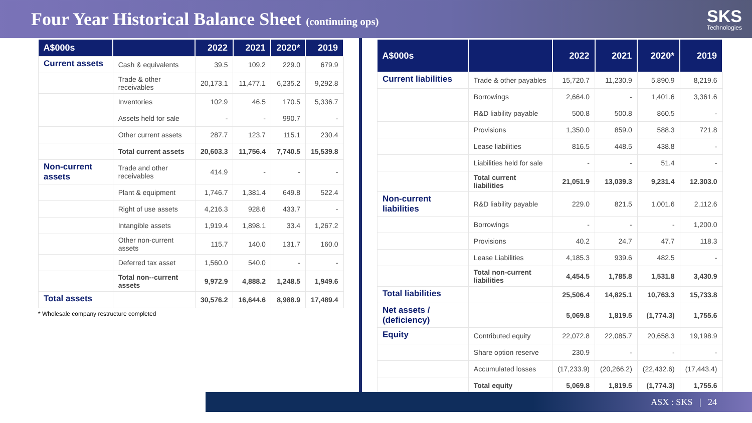Four Year Historical Balance Sheet (continuing ops)
SKS
Technologies
| A$000s | | 2022 | 2021 | 2020* | 2019 |
| --- | --- | --- | --- | --- | --- |
| Current assets | Cash & equivalents | 39.5 | 109.2 | 229.0 | 679.9 |
| | Trade & other receivables | 20,173.1 | 11,477.1 | 6,235.2 | 9,292.8 |
| | Inventories | 102.9 | 46.5 | 170.5 | 5,336.7 |
| | Assets held for sale | - | - | 990.7 | - |
| | Other current assets | 287.7 | 123.7 | 115.1 | 230.4 |
| | Total current assets | 20,603.3 | 11,756.4 | 7,740.5 | 15,539.8 |
| Non-current assets | Trade and other receivables | 414.9 | - | - | - |
| | Plant & equipment | 1,746.7 | 1,381.4 | 649.8 | 522.4 |
| | Right of use assets | 4,216.3 | 928.6 | 433.7 | - |
| | Intangible assets | 1,919.4 | 1,898.1 | 33.4 | 1,267.2 |
| | Other non-current assets | 115.7 | 140.0 | 131.7 | 160.0 |
| | Deferred tax asset | 1,560.0 | 540.0 | - | - |
| | Total non--current assets | 9,972.9 | 4,888.2 | 1,248.5 | 1,949.6 |
| Total assets | | 30,576.2 | 16,644.6 | 8,988.9 | 17,489.4 |
* Wholesale company restructure completed
| A$000s | | 2022 | 2021 | 2020* | 2019 |
| --- | --- | --- | --- | --- | --- |
| Current liabilities | Trade & other payables | 15,720.7 | 11,230.9 | 5,890.9 | 8,219.6 |
| | Borrowings | 2,664.0 | - | 1,401.6 | 3,361.6 |
| | R&D liability payable | 500.8 | 500.8 | 860.5 | - |
| | Provisions | 1,350.0 | 859.0 | 588.3 | 721.8 |
| | Lease liabilities | 816.5 | 448.5 | 438.8 | - |
| | Liabilities held for sale | - | - | 51.4 | - |
| | Total current liabilities | 21,051.9 | 13,039.3 | 9,231.4 | 12.303.0 |
| Non-current liabilities | R&D liability payable | 229.0 | 821.5 | 1,001.6 | 2,112.6 |
| | Borrowings | - | - | - | 1,200.0 |
| | Provisions | 40.2 | 24.7 | 47.7 | 118.3 |
| | Lease Liabilities | 4,185.3 | 939.6 | 482.5 | - |
| | Total non-current liabilities | 4,454.5 | 1,785.8 | 1,531.8 | 3,430.9 |
| Total liabilities | | 25,506.4 | 14,825.1 | 10,763.3 | 15,733.8 |
| Net assets / (deficiency) | | 5,069.8 | 1,819.5 | (1,774.3) | 1,755.6 |
| Equity | Contributed equity | 22,072.8 | 22,085.7 | 20,658.3 | 19,198.9 |
| | Share option reserve | 230.9 | - | - | - |
| | Accumulated losses | (17,233.9) | (20,266.2) | (22,432.6) | (17,443.4) |
| | Total equity | 5,069.8 | 1,819.5 | (1,774.3) | 1,755.6 |
ASX : SKS | 24